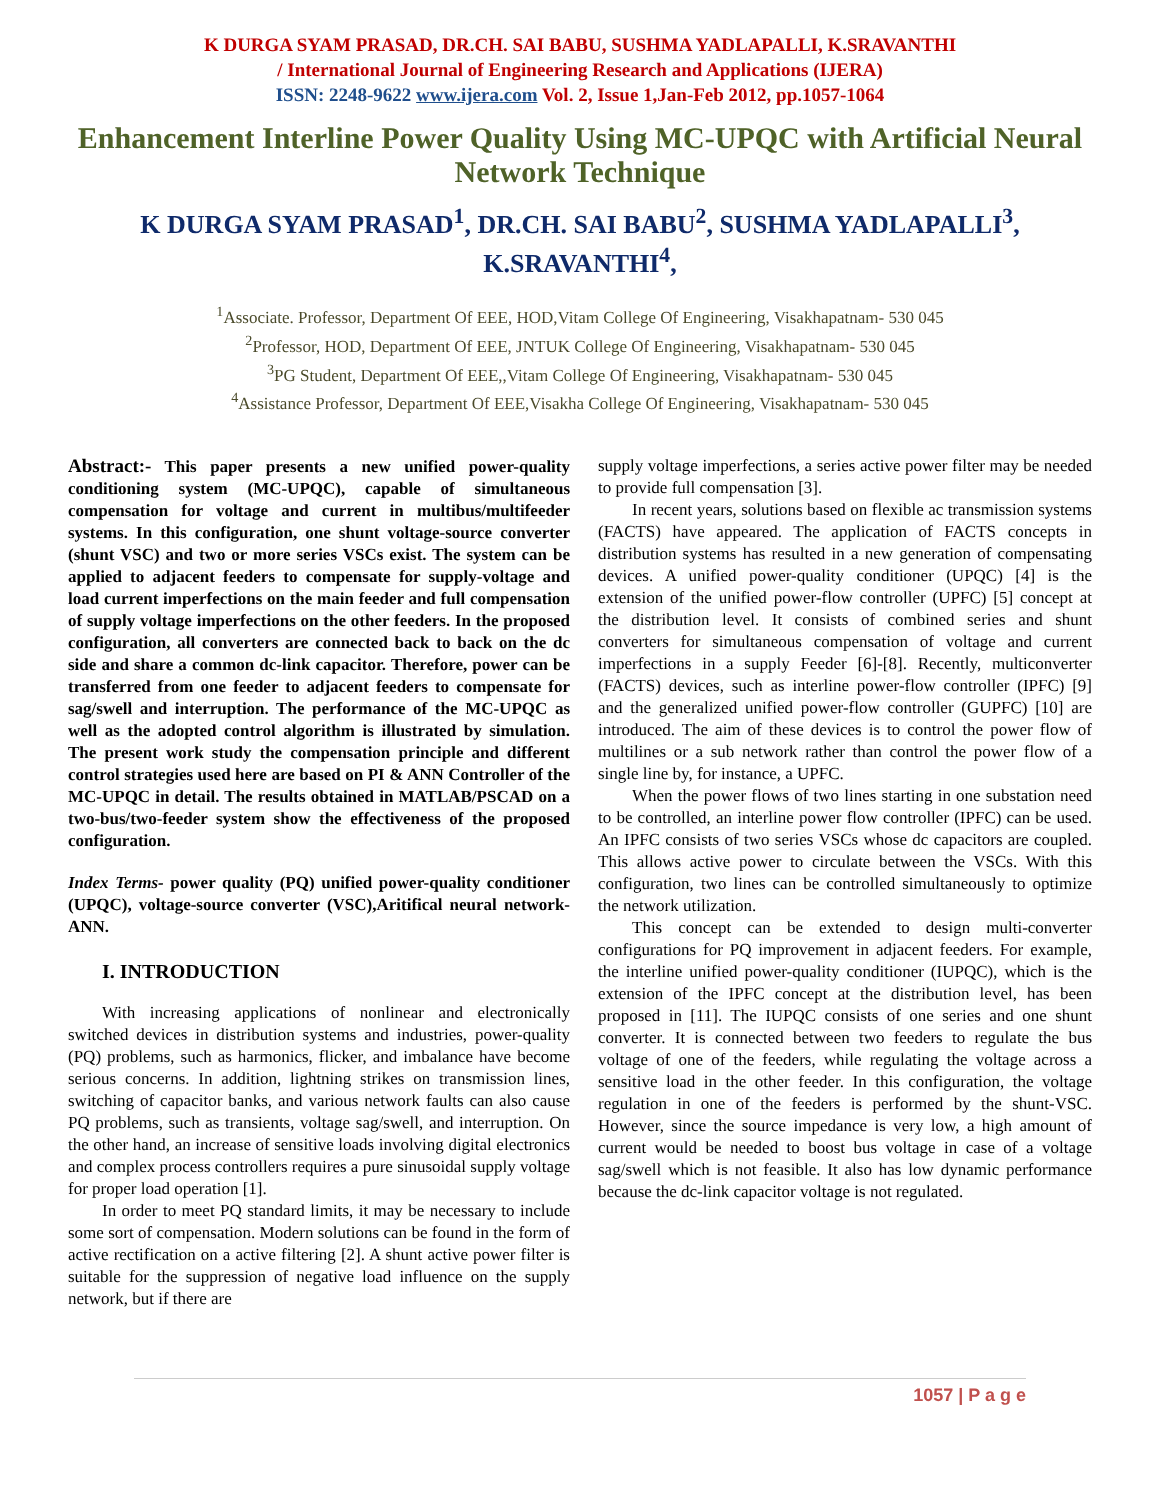K DURGA SYAM PRASAD, DR.CH. SAI BABU, SUSHMA YADLAPALLI, K.SRAVANTHI
/ International Journal of Engineering Research and Applications (IJERA)
ISSN: 2248-9622 www.ijera.com Vol. 2, Issue 1,Jan-Feb 2012, pp.1057-1064
Enhancement Interline Power Quality Using MC-UPQC with Artificial Neural Network Technique
K DURGA SYAM PRASAD<sup>1</sup>, DR.CH. SAI BABU<sup>2</sup>, SUSHMA YADLAPALLI<sup>3</sup>, K.SRAVANTHI<sup>4</sup>,
<sup>1</sup> Associate. Professor, Department Of EEE, HOD,Vitam College Of Engineering, Visakhapatnam- 530 045
<sup>2</sup> Professor, HOD, Department Of EEE, JNTUK College Of Engineering, Visakhapatnam- 530 045
<sup>3</sup> PG Student, Department Of EEE,,Vitam College Of Engineering, Visakhapatnam- 530 045
<sup>4</sup> Assistance Professor, Department Of EEE,Visakha College Of Engineering, Visakhapatnam- 530 045
Abstract:- This paper presents a new unified power-quality conditioning system (MC-UPQC), capable of simultaneous compensation for voltage and current in multibus/multifeeder systems. In this configuration, one shunt voltage-source converter (shunt VSC) and two or more series VSCs exist. The system can be applied to adjacent feeders to compensate for supply-voltage and load current imperfections on the main feeder and full compensation of supply voltage imperfections on the other feeders. In the proposed configuration, all converters are connected back to back on the dc side and share a common dc-link capacitor. Therefore, power can be transferred from one feeder to adjacent feeders to compensate for sag/swell and interruption. The performance of the MC-UPQC as well as the adopted control algorithm is illustrated by simulation. The present work study the compensation principle and different control strategies used here are based on PI & ANN Controller of the MC-UPQC in detail. The results obtained in MATLAB/PSCAD on a two-bus/two-feeder system show the effectiveness of the proposed configuration.
Index Terms- power quality (PQ) unified power-quality conditioner (UPQC), voltage-source converter (VSC),Aritifical neural network-ANN.
I. INTRODUCTION
With increasing applications of nonlinear and electronically switched devices in distribution systems and industries, power-quality (PQ) problems, such as harmonics, flicker, and imbalance have become serious concerns. In addition, lightning strikes on transmission lines, switching of capacitor banks, and various network faults can also cause PQ problems, such as transients, voltage sag/swell, and interruption. On the other hand, an increase of sensitive loads involving digital electronics and complex process controllers requires a pure sinusoidal supply voltage for proper load operation [1].
In order to meet PQ standard limits, it may be necessary to include some sort of compensation. Modern solutions can be found in the form of active rectification on a active filtering [2]. A shunt active power filter is suitable for the suppression of negative load influence on the supply network, but if there are
supply voltage imperfections, a series active power filter may be needed to provide full compensation [3].
In recent years, solutions based on flexible ac transmission systems (FACTS) have appeared. The application of FACTS concepts in distribution systems has resulted in a new generation of compensating devices. A unified power-quality conditioner (UPQC) [4] is the extension of the unified power-flow controller (UPFC) [5] concept at the distribution level. It consists of combined series and shunt converters for simultaneous compensation of voltage and current imperfections in a supply Feeder [6]-[8]. Recently, multiconverter (FACTS) devices, such as interline power-flow controller (IPFC) [9] and the generalized unified power-flow controller (GUPFC) [10] are introduced. The aim of these devices is to control the power flow of multilines or a sub network rather than control the power flow of a single line by, for instance, a UPFC.
When the power flows of two lines starting in one substation need to be controlled, an interline power flow controller (IPFC) can be used. An IPFC consists of two series VSCs whose dc capacitors are coupled. This allows active power to circulate between the VSCs. With this configuration, two lines can be controlled simultaneously to optimize the network utilization.
This concept can be extended to design multi-converter configurations for PQ improvement in adjacent feeders. For example, the interline unified power-quality conditioner (IUPQC), which is the extension of the IPFC concept at the distribution level, has been proposed in [11]. The IUPQC consists of one series and one shunt converter. It is connected between two feeders to regulate the bus voltage of one of the feeders, while regulating the voltage across a sensitive load in the other feeder. In this configuration, the voltage regulation in one of the feeders is performed by the shunt-VSC. However, since the source impedance is very low, a high amount of current would be needed to boost bus voltage in case of a voltage sag/swell which is not feasible. It also has low dynamic performance because the dc-link capacitor voltage is not regulated.
1057 | P a g e